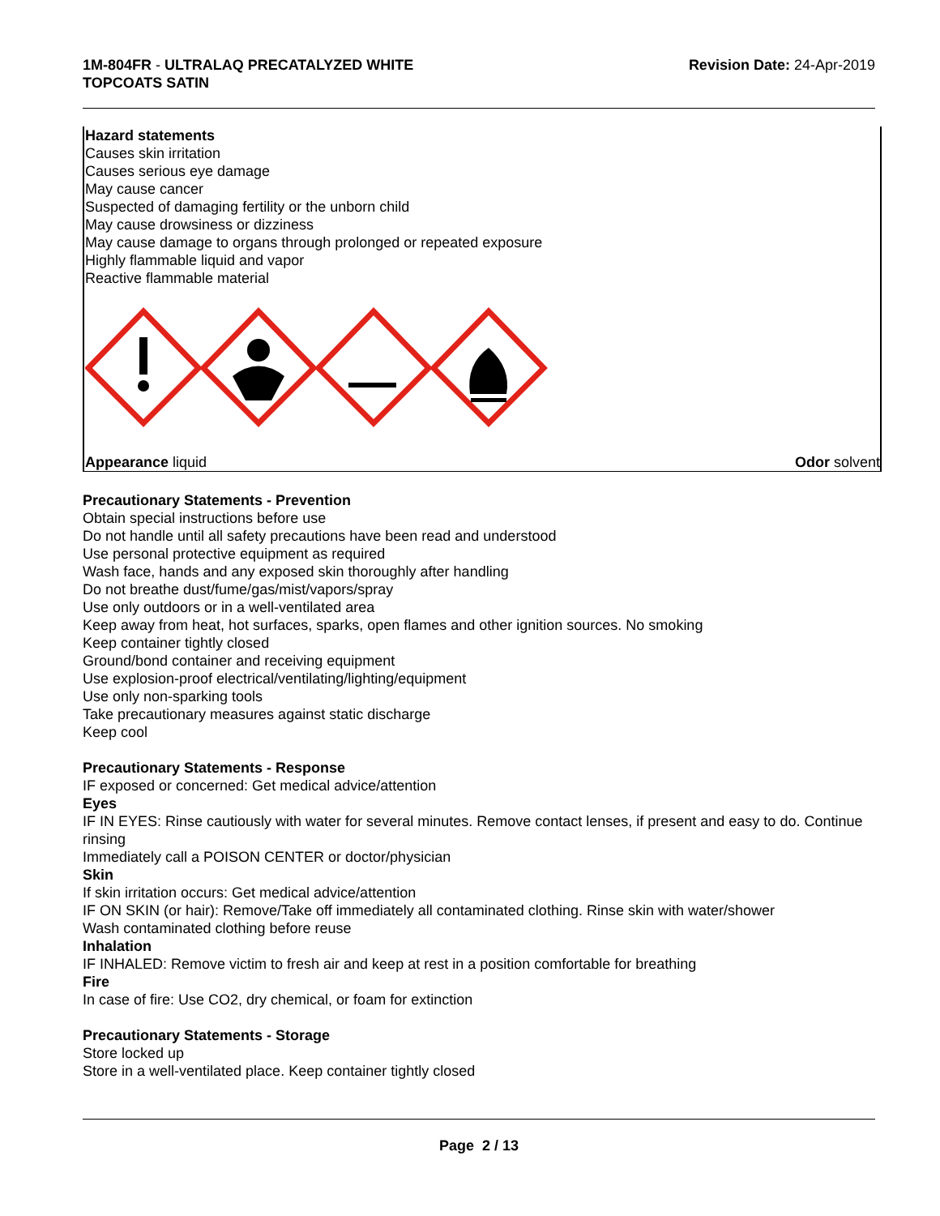1M-804FR - ULTRALAQ PRECATALYZED WHITE
TOPCOATS SATIN
Revision Date: 24-Apr-2019
Hazard statements
Causes skin irritation
Causes serious eye damage
May cause cancer
Suspected of damaging fertility or the unborn child
May cause drowsiness or dizziness
May cause damage to organs through prolonged or repeated exposure
Highly flammable liquid and vapor
Reactive flammable material
Appearance liquid Odor solvent
Precautionary Statements - Prevention
Obtain special instructions before use
Do not handle until all safety precautions have been read and understood
Use personal protective equipment as required
Wash face, hands and any exposed skin thoroughly after handling
Do not breathe dust/fume/gas/mist/vapors/spray
Use only outdoors or in a well-ventilated area
Keep away from heat, hot surfaces, sparks, open flames and other ignition sources. No smoking
Keep container tightly closed
Ground/bond container and receiving equipment
Use explosion-proof electrical/ventilating/lighting/equipment
Use only non-sparking tools
Take precautionary measures against static discharge
Keep cool
Precautionary Statements - Response
IF exposed or concerned: Get medical advice/attention
Eyes
IF IN EYES: Rinse cautiously with water for several minutes. Remove contact lenses, if present and easy to do. Continue rinsing
Immediately call a POISON CENTER or doctor/physician
Skin
If skin irritation occurs: Get medical advice/attention
IF ON SKIN (or hair): Remove/Take off immediately all contaminated clothing. Rinse skin with water/shower
Wash contaminated clothing before reuse
Inhalation
IF INHALED: Remove victim to fresh air and keep at rest in a position comfortable for breathing
Fire
In case of fire: Use CO2, dry chemical, or foam for extinction
Precautionary Statements - Storage
Store locked up
Store in a well-ventilated place. Keep container tightly closed
Page 2 / 13